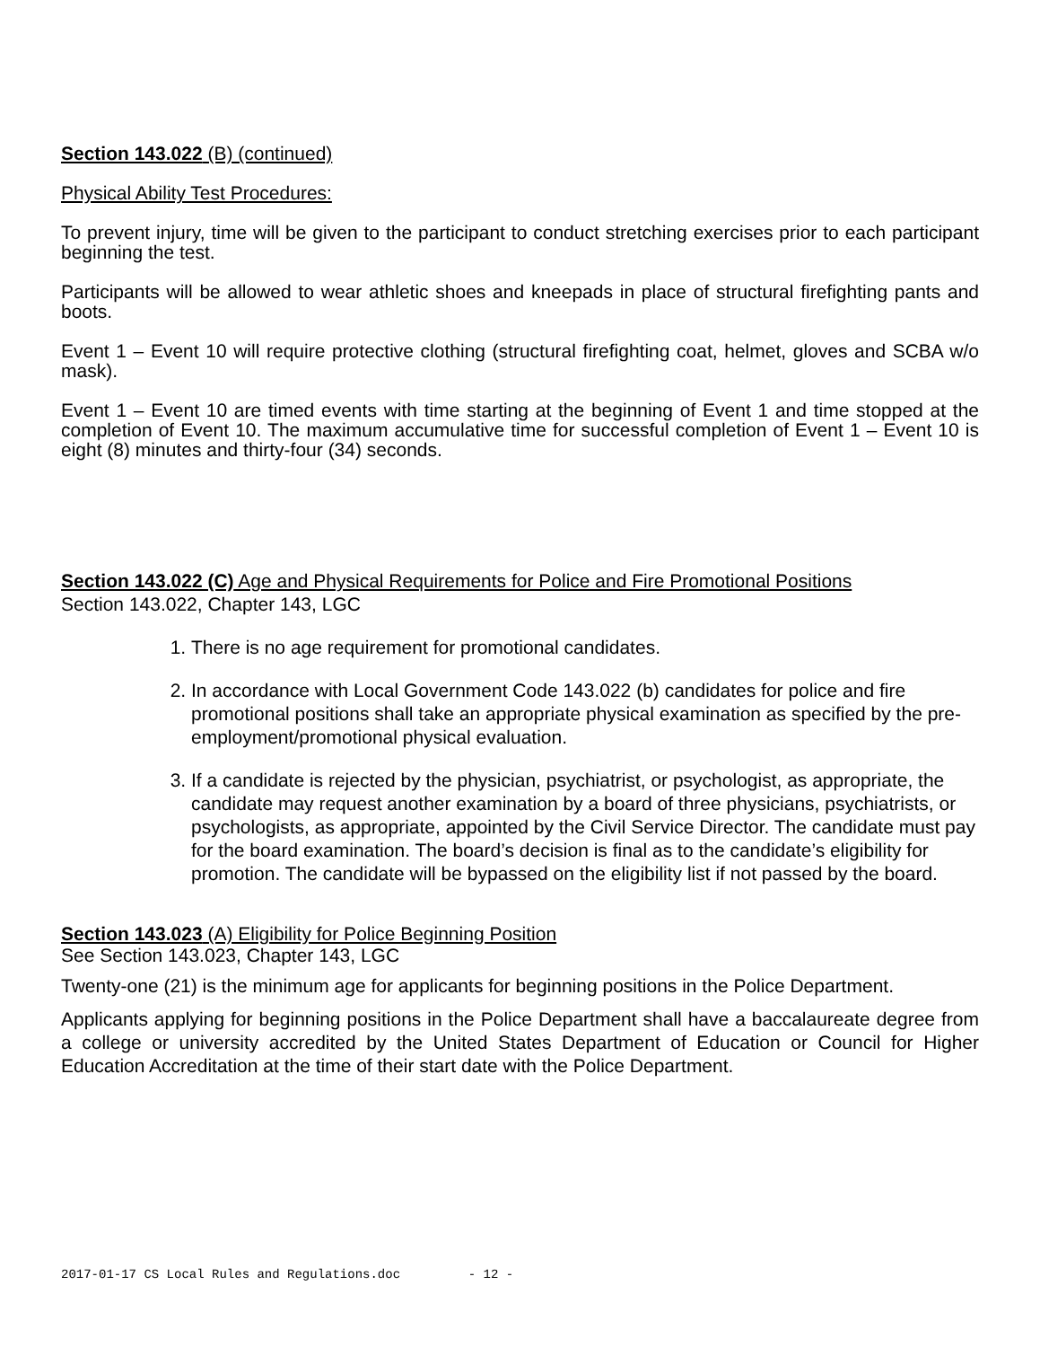Section 143.022 (B) (continued)
Physical Ability Test Procedures:
To prevent injury, time will be given to the participant to conduct stretching exercises prior to each participant beginning the test.
Participants will be allowed to wear athletic shoes and kneepads in place of structural firefighting pants and boots.
Event 1 – Event 10 will require protective clothing (structural firefighting coat, helmet, gloves and SCBA w/o mask).
Event 1 – Event 10 are timed events with time starting at the beginning of Event 1 and time stopped at the completion of Event 10. The maximum accumulative time for successful completion of Event 1 – Event 10 is eight (8) minutes and thirty-four (34) seconds.
Section 143.022 (C) Age and Physical Requirements for Police and Fire Promotional Positions
Section 143.022, Chapter 143, LGC
1. There is no age requirement for promotional candidates.
2. In accordance with Local Government Code 143.022 (b) candidates for police and fire promotional positions shall take an appropriate physical examination as specified by the pre-employment/promotional physical evaluation.
3. If a candidate is rejected by the physician, psychiatrist, or psychologist, as appropriate, the candidate may request another examination by a board of three physicians, psychiatrists, or psychologists, as appropriate, appointed by the Civil Service Director. The candidate must pay for the board examination. The board’s decision is final as to the candidate’s eligibility for promotion. The candidate will be bypassed on the eligibility list if not passed by the board.
Section 143.023 (A) Eligibility for Police Beginning Position
See Section 143.023, Chapter 143, LGC
Twenty-one (21) is the minimum age for applicants for beginning positions in the Police Department.
Applicants applying for beginning positions in the Police Department shall have a baccalaureate degree from a college or university accredited by the United States Department of Education or Council for Higher Education Accreditation at the time of their start date with the Police Department.
2017-01-17 CS Local Rules and Regulations.doc - 12 -